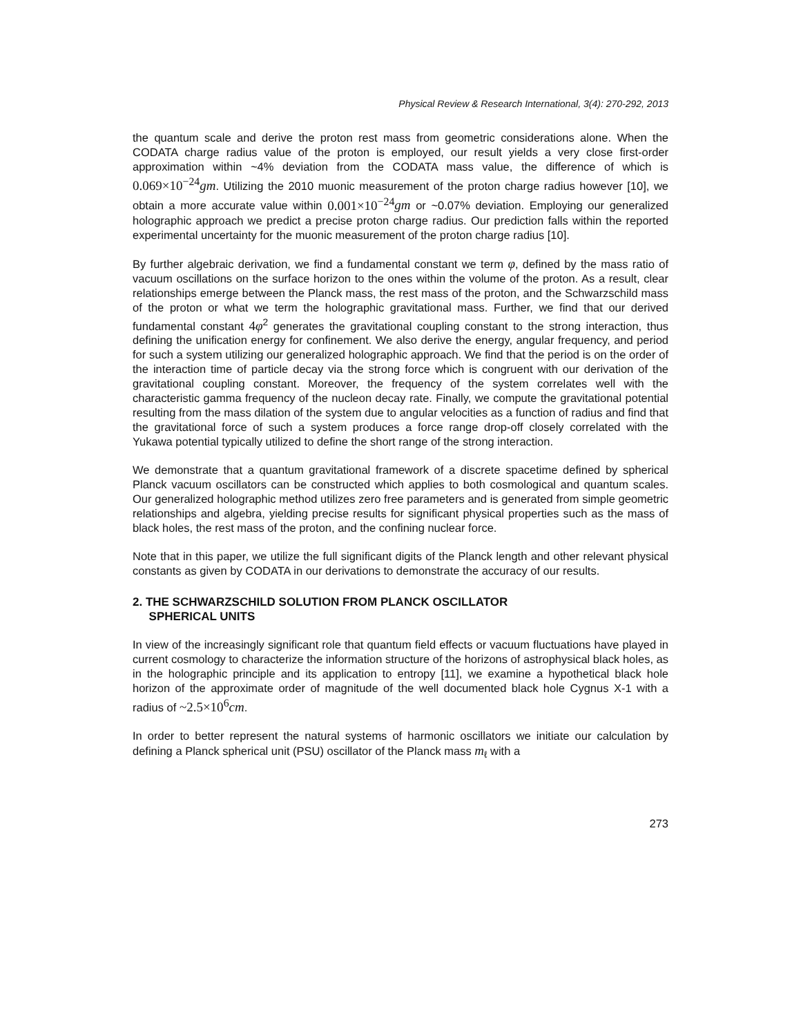Physical Review & Research International, 3(4): 270-292, 2013
the quantum scale and derive the proton rest mass from geometric considerations alone. When the CODATA charge radius value of the proton is employed, our result yields a very close first-order approximation within ~4% deviation from the CODATA mass value, the difference of which is 0.069×10<sup>−24</sup> gm. Utilizing the 2010 muonic measurement of the proton charge radius however [10], we obtain a more accurate value within 0.001×10<sup>−24</sup> gm or ~0.07% deviation. Employing our generalized holographic approach we predict a precise proton charge radius. Our prediction falls within the reported experimental uncertainty for the muonic measurement of the proton charge radius [10].
By further algebraic derivation, we find a fundamental constant we term φ, defined by the mass ratio of vacuum oscillations on the surface horizon to the ones within the volume of the proton. As a result, clear relationships emerge between the Planck mass, the rest mass of the proton, and the Schwarzschild mass of the proton or what we term the holographic gravitational mass. Further, we find that our derived fundamental constant 4 φ<sup>2</sup> generates the gravitational coupling constant to the strong interaction, thus defining the unification energy for confinement. We also derive the energy, angular frequency, and period for such a system utilizing our generalized holographic approach. We find that the period is on the order of the interaction time of particle decay via the strong force which is congruent with our derivation of the gravitational coupling constant. Moreover, the frequency of the system correlates well with the characteristic gamma frequency of the nucleon decay rate. Finally, we compute the gravitational potential resulting from the mass dilation of the system due to angular velocities as a function of radius and find that the gravitational force of such a system produces a force range drop-off closely correlated with the Yukawa potential typically utilized to define the short range of the strong interaction.
We demonstrate that a quantum gravitational framework of a discrete spacetime defined by spherical Planck vacuum oscillators can be constructed which applies to both cosmological and quantum scales. Our generalized holographic method utilizes zero free parameters and is generated from simple geometric relationships and algebra, yielding precise results for significant physical properties such as the mass of black holes, the rest mass of the proton, and the confining nuclear force.
Note that in this paper, we utilize the full significant digits of the Planck length and other relevant physical constants as given by CODATA in our derivations to demonstrate the accuracy of our results.
2. THE SCHWARZSCHILD SOLUTION FROM PLANCK OSCILLATOR
SPHERICAL UNITS
In view of the increasingly significant role that quantum field effects or vacuum fluctuations have played in current cosmology to characterize the information structure of the horizons of astrophysical black holes, as in the holographic principle and its application to entropy [11], we examine a hypothetical black hole horizon of the approximate order of magnitude of the well documented black hole Cygnus X-1 with a radius of ~2.5×10<sup>6</sup> cm.
In order to better represent the natural systems of harmonic oscillators we initiate our calculation by defining a Planck spherical unit (PSU) oscillator of the Planck mass m<sub>ℓ</sub> with a
273